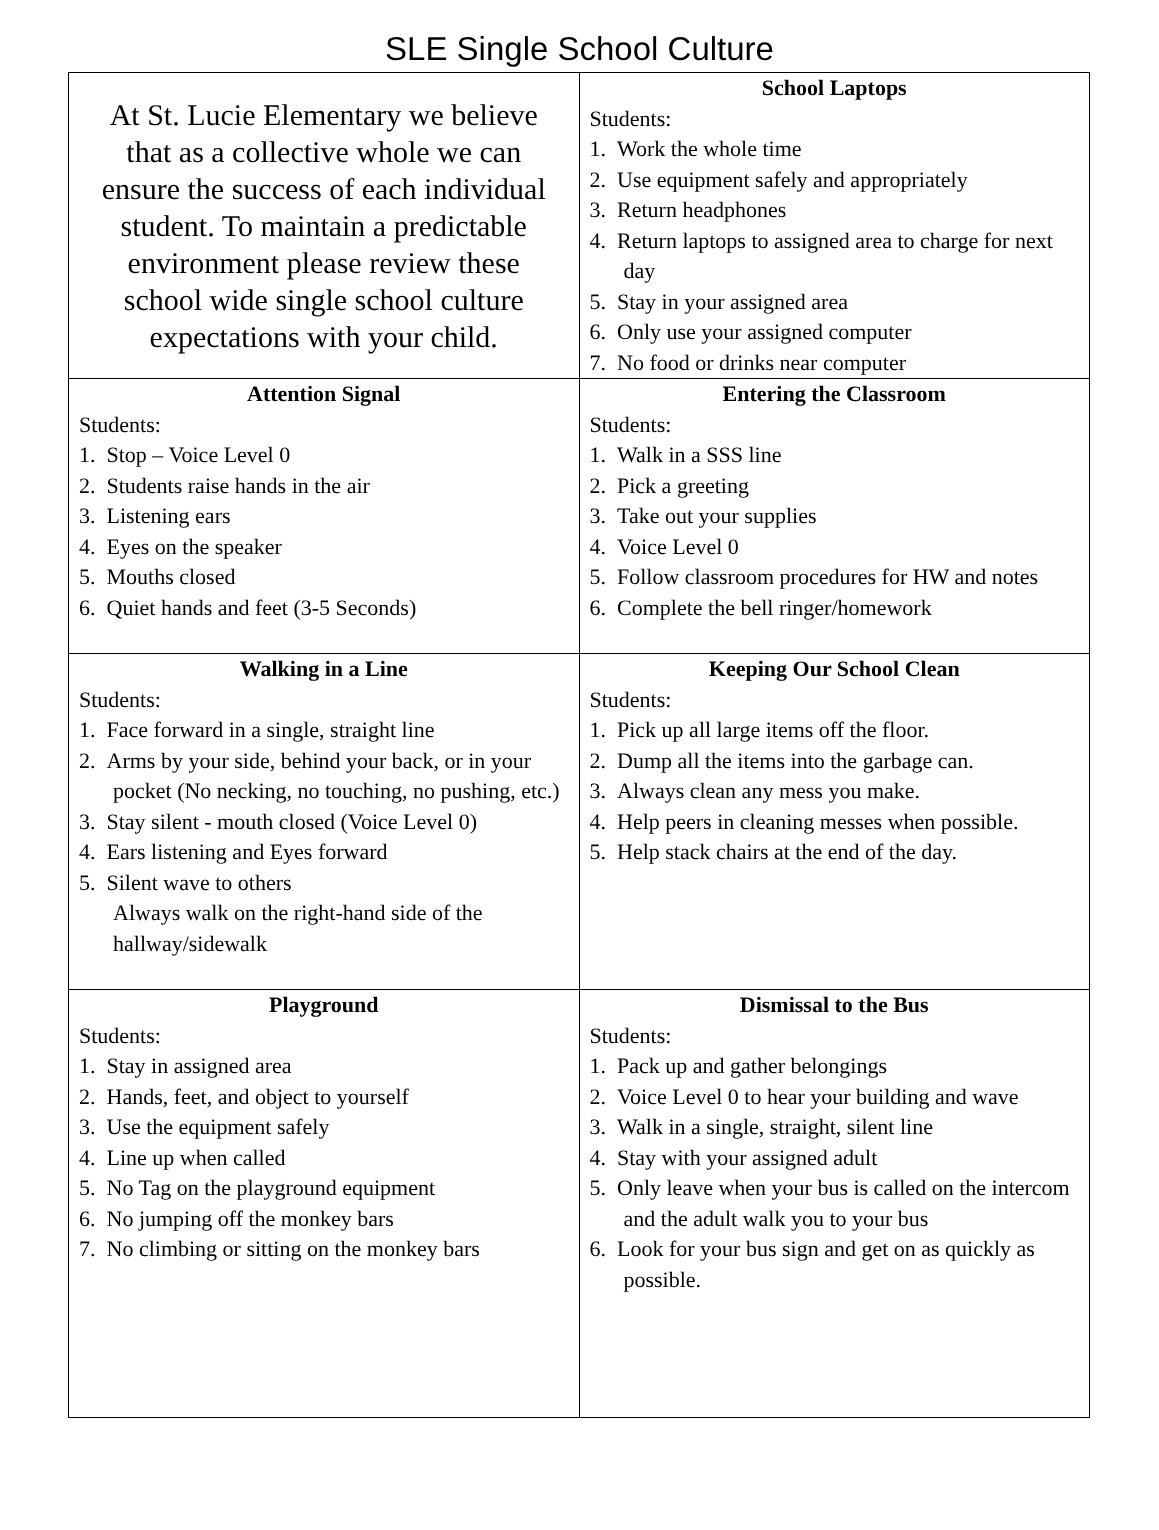SLE Single School Culture
| At St. Lucie Elementary we believe that as a collective whole we can ensure the success of each individual student. To maintain a predictable environment please review these school wide single school culture expectations with your child. | School Laptops Students: 1. Work the whole time 2. Use equipment safely and appropriately 3. Return headphones 4. Return laptops to assigned area to charge for next day 5. Stay in your assigned area 6. Only use your assigned computer 7. No food or drinks near computer |
| Attention Signal Students: 1. Stop – Voice Level 0 2. Students raise hands in the air 3. Listening ears 4. Eyes on the speaker 5. Mouths closed 6. Quiet hands and feet (3-5 Seconds) | Entering the Classroom Students: 1. Walk in a SSS line 2. Pick a greeting 3. Take out your supplies 4. Voice Level 0 5. Follow classroom procedures for HW and notes 6. Complete the bell ringer/homework |
| Walking in a Line Students: 1. Face forward in a single, straight line 2. Arms by your side, behind your back, or in your pocket (No necking, no touching, no pushing, etc.) 3. Stay silent - mouth closed (Voice Level 0) 4. Ears listening and Eyes forward 5. Silent wave to others Always walk on the right-hand side of the hallway/sidewalk | Keeping Our School Clean Students: 1. Pick up all large items off the floor. 2. Dump all the items into the garbage can. 3. Always clean any mess you make. 4. Help peers in cleaning messes when possible. 5. Help stack chairs at the end of the day. |
| Playground Students: 1. Stay in assigned area 2. Hands, feet, and object to yourself 3. Use the equipment safely 4. Line up when called 5. No Tag on the playground equipment 6. No jumping off the monkey bars 7. No climbing or sitting on the monkey bars | Dismissal to the Bus Students: 1. Pack up and gather belongings 2. Voice Level 0 to hear your building and wave 3. Walk in a single, straight, silent line 4. Stay with your assigned adult 5. Only leave when your bus is called on the intercom and the adult walk you to your bus 6. Look for your bus sign and get on as quickly as possible. |